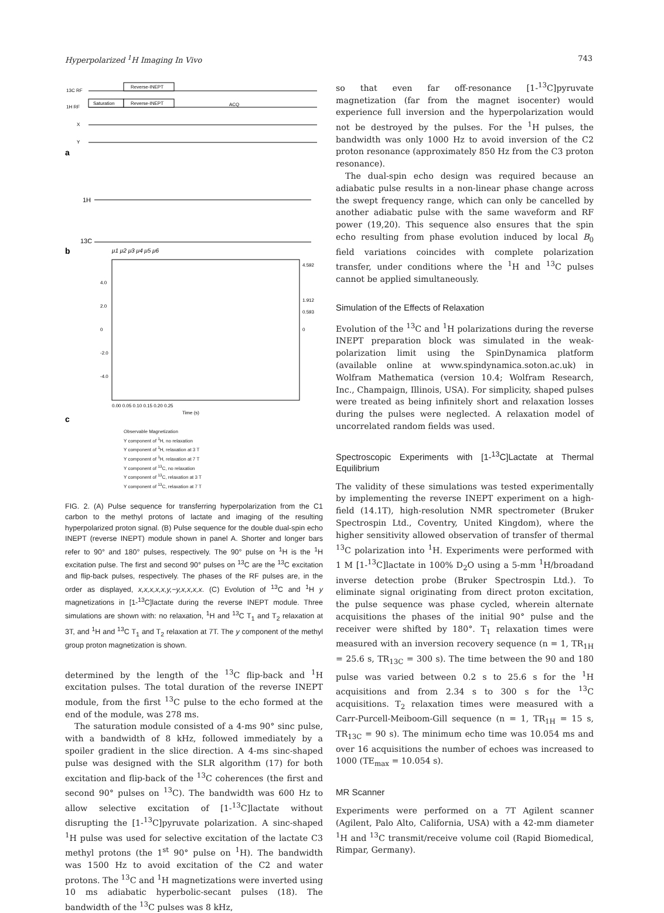Hyperpolarized <sup>1</sup>H Imaging In Vivo 743
13C RF
Reverse-INEPT
1H RF
Saturation
Reverse-INEPT
ACQ
X
Y
a
1H
13C
b
μ1 μ2 μ3 μ4 μ5 μ6
4.0
2.0
0
-2.0
-4.0
0.00 0.05 0.10 0.15 0.20 0.25
Time (s)
4.592
1.912
0.593
0
c
Observable Magnetization
Y component of <sup>1</sup>H, no relaxation
Y component of <sup>1</sup>H, relaxation at 3 T
Y component of <sup>1</sup>H, relaxation at 7 T
Y component of <sup>13</sup>C, no relaxation
Y component of <sup>13</sup>C, relaxation at 3 T
Y component of <sup>13</sup>C, relaxation at 7 T
FIG. 2. (A) Pulse sequence for transferring hyperpolarization from the C1 carbon to the methyl protons of lactate and imaging of the resulting hyperpolarized proton signal. (B) Pulse sequence for the double dual-spin echo INEPT (reverse INEPT) module shown in panel A. Shorter and longer bars refer to 90° and 180° pulses, respectively. The 90° pulse on <sup>1</sup>H is the <sup>1</sup>H excitation pulse. The first and second 90° pulses on <sup>13</sup>C are the <sup>13</sup>C excitation and flip-back pulses, respectively. The phases of the RF pulses are, in the order as displayed, x,x,x,x,x,y,−y,x,x,x,x. (C) Evolution of <sup>13</sup>C and <sup>1</sup>H y magnetizations in [1-<sup>13</sup>C]lactate during the reverse INEPT module. Three simulations are shown with: no relaxation, <sup>1</sup>H and <sup>13</sup>C T<sub>1</sub> and T<sub>2</sub> relaxation at 3T, and <sup>1</sup>H and <sup>13</sup>C T<sub>1</sub> and T<sub>2</sub> relaxation at 7T. The y component of the methyl group proton magnetization is shown.
determined by the length of the <sup>13</sup>C flip-back and <sup>1</sup>H excitation pulses. The total duration of the reverse INEPT module, from the first <sup>13</sup>C pulse to the echo formed at the end of the module, was 278 ms.
The saturation module consisted of a 4-ms 90° sinc pulse, with a bandwidth of 8 kHz, followed immediately by a spoiler gradient in the slice direction. A 4-ms sinc-shaped pulse was designed with the SLR algorithm (17) for both excitation and flip-back of the <sup>13</sup>C coherences (the first and second 90° pulses on <sup>13</sup>C). The bandwidth was 600 Hz to allow selective excitation of [1-<sup>13</sup>C]lactate without disrupting the [1-<sup>13</sup>C]pyruvate polarization. A sinc-shaped <sup>1</sup>H pulse was used for selective excitation of the lactate C3 methyl protons (the 1<sup>st</sup> 90° pulse on <sup>1</sup>H). The bandwidth was 1500 Hz to avoid excitation of the C2 and water protons. The <sup>13</sup>C and <sup>1</sup>H magnetizations were inverted using 10 ms adiabatic hyperbolic-secant pulses (18). The bandwidth of the <sup>13</sup>C pulses was 8 kHz,
so that even far off-resonance [1-<sup>13</sup>C]pyruvate magnetization (far from the magnet isocenter) would experience full inversion and the hyperpolarization would not be destroyed by the pulses. For the <sup>1</sup>H pulses, the bandwidth was only 1000 Hz to avoid inversion of the C2 proton resonance (approximately 850 Hz from the C3 proton resonance).
The dual-spin echo design was required because an adiabatic pulse results in a non-linear phase change across the swept frequency range, which can only be cancelled by another adiabatic pulse with the same waveform and RF power (19,20). This sequence also ensures that the spin echo resulting from phase evolution induced by local B<sub>0</sub> field variations coincides with complete polarization transfer, under conditions where the <sup>1</sup>H and <sup>13</sup>C pulses cannot be applied simultaneously.
Simulation of the Effects of Relaxation
Evolution of the <sup>13</sup>C and <sup>1</sup>H polarizations during the reverse INEPT preparation block was simulated in the weak-polarization limit using the SpinDynamica platform (available online at www.spindynamica.soton.ac.uk) in Wolfram Mathematica (version 10.4; Wolfram Research, Inc., Champaign, Illinois, USA). For simplicity, shaped pulses were treated as being infinitely short and relaxation losses during the pulses were neglected. A relaxation model of uncorrelated random fields was used.
Spectroscopic Experiments with [1-<sup>13</sup>C]Lactate at Thermal Equilibrium
The validity of these simulations was tested experimentally by implementing the reverse INEPT experiment on a high-field (14.1T), high-resolution NMR spectrometer (Bruker Spectrospin Ltd., Coventry, United Kingdom), where the higher sensitivity allowed observation of transfer of thermal <sup>13</sup>C polarization into <sup>1</sup>H. Experiments were performed with 1 M [1-<sup>13</sup>C]lactate in 100% D<sub>2</sub>O using a 5-mm <sup>1</sup>H/broadand inverse detection probe (Bruker Spectrospin Ltd.). To eliminate signal originating from direct proton excitation, the pulse sequence was phase cycled, wherein alternate acquisitions the phases of the initial 90° pulse and the receiver were shifted by 180°. T<sub>1</sub> relaxation times were measured with an inversion recovery sequence (n = 1, TR<sub>1H</sub> = 25.6 s, TR<sub>13C</sub> = 300 s). The time between the 90 and 180 pulse was varied between 0.2 s to 25.6 s for the <sup>1</sup>H acquisitions and from 2.34 s to 300 s for the <sup>13</sup>C acquisitions. T<sub>2</sub> relaxation times were measured with a Carr-Purcell-Meiboom-Gill sequence (n = 1, TR<sub>1H</sub> = 15 s, TR<sub>13C</sub> = 90 s). The minimum echo time was 10.054 ms and over 16 acquisitions the number of echoes was increased to 1000 (TE<sub>max</sub> = 10.054 s).
MR Scanner
Experiments were performed on a 7T Agilent scanner (Agilent, Palo Alto, California, USA) with a 42-mm diameter <sup>1</sup>H and <sup>13</sup>C transmit/receive volume coil (Rapid Biomedical, Rimpar, Germany).